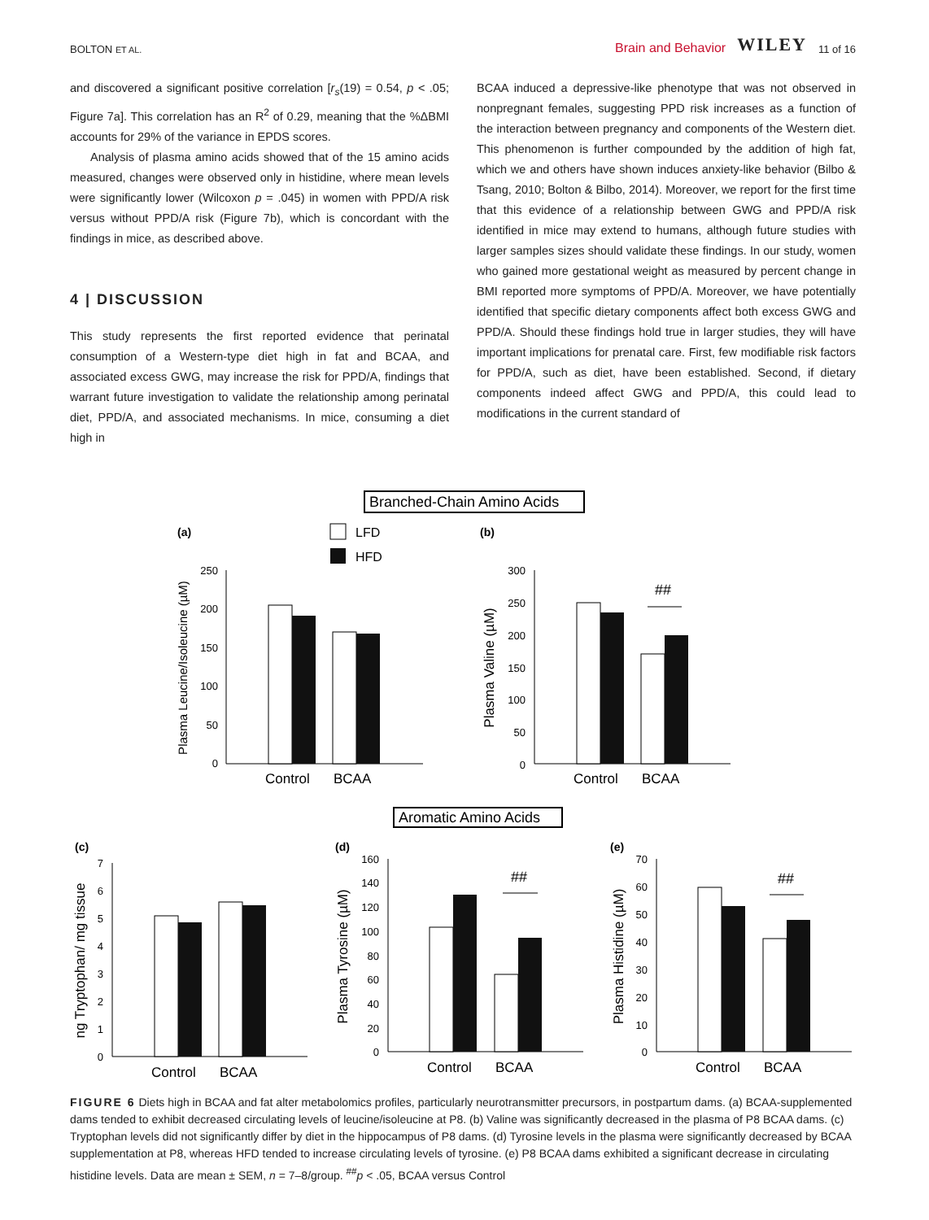BOLTON ET AL. Brain and Behavior WILEY 11 of 16
and discovered a significant positive correlation [r<sub>s</sub>(19) = 0.54, p < .05; Figure 7a]. This correlation has an R<sup>2</sup> of 0.29, meaning that the %ΔBMI accounts for 29% of the variance in EPDS scores.
Analysis of plasma amino acids showed that of the 15 amino acids measured, changes were observed only in histidine, where mean levels were significantly lower (Wilcoxon p = .045) in women with PPD/A risk versus without PPD/A risk (Figure 7b), which is concordant with the findings in mice, as described above.
4 | DISCUSSION
This study represents the first reported evidence that perinatal consumption of a Western-type diet high in fat and BCAA, and associated excess GWG, may increase the risk for PPD/A, findings that warrant future investigation to validate the relationship among perinatal diet, PPD/A, and associated mechanisms. In mice, consuming a diet high in
BCAA induced a depressive-like phenotype that was not observed in nonpregnant females, suggesting PPD risk increases as a function of the interaction between pregnancy and components of the Western diet. This phenomenon is further compounded by the addition of high fat, which we and others have shown induces anxiety-like behavior (Bilbo & Tsang, 2010; Bolton & Bilbo, 2014). Moreover, we report for the first time that this evidence of a relationship between GWG and PPD/A risk identified in mice may extend to humans, although future studies with larger samples sizes should validate these findings. In our study, women who gained more gestational weight as measured by percent change in BMI reported more symptoms of PPD/A. Moreover, we have potentially identified that specific dietary components affect both excess GWG and PPD/A. Should these findings hold true in larger studies, they will have important implications for prenatal care. First, few modifiable risk factors for PPD/A, such as diet, have been established. Second, if dietary components indeed affect GWG and PPD/A, this could lead to modifications in the current standard of
Branched-Chain Amino Acids
(a)
(b)
LFD
HFD
Plasma Leucine/Isoleucine (µM)
250
200
150
100
50
0
Control
BCAA
Plasma Valine (µM)
300
250
200
150
100
50
0
##
Control
BCAA
Aromatic Amino Acids
(c)
(d)
(e)
ng Tryptophan/ mg tissue
7
6
5
4
3
2
1
0
Control
BCAA
Plasma Tyrosine (µM)
160
140
120
100
80
60
40
20
0
##
Control
BCAA
Plasma Histidine (µM)
70
60
50
40
30
20
10
0
##
Control
BCAA
FIGURE 6 Diets high in BCAA and fat alter metabolomics profiles, particularly neurotransmitter precursors, in postpartum dams. (a) BCAA-supplemented dams tended to exhibit decreased circulating levels of leucine/isoleucine at P8. (b) Valine was significantly decreased in the plasma of P8 BCAA dams. (c) Tryptophan levels did not significantly differ by diet in the hippocampus of P8 dams. (d) Tyrosine levels in the plasma were significantly decreased by BCAA supplementation at P8, whereas HFD tended to increase circulating levels of tyrosine. (e) P8 BCAA dams exhibited a significant decrease in circulating histidine levels. Data are mean ± SEM, n = 7–8/group. <sup>##</sup>p < .05, BCAA versus Control